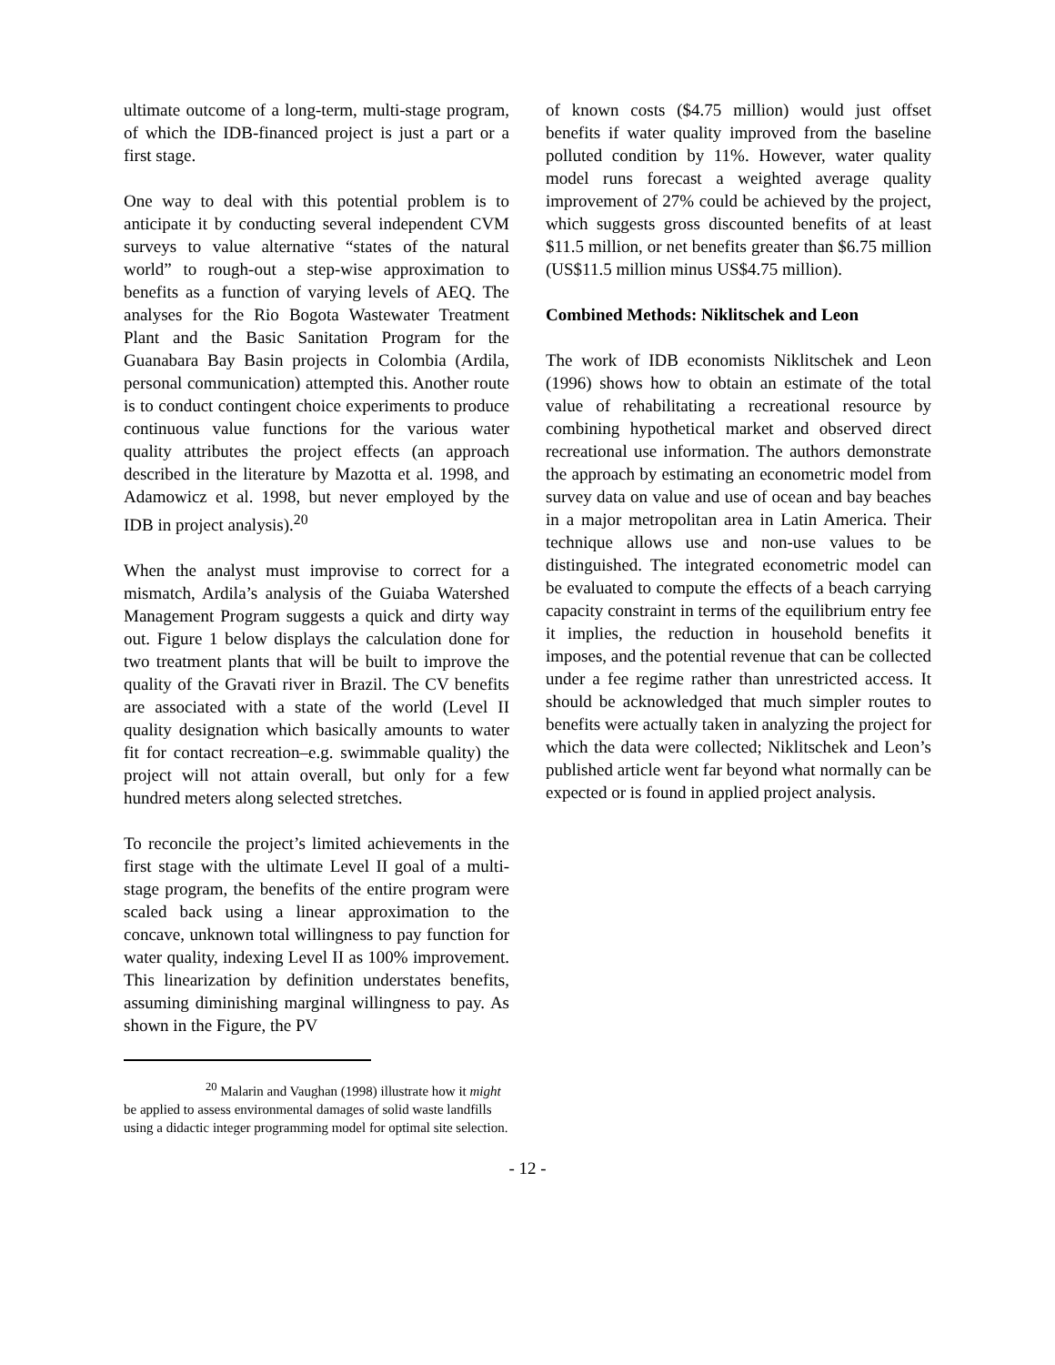ultimate outcome of a long-term, multi-stage program, of which the IDB-financed project is just a part or a first stage.
One way to deal with this potential problem is to anticipate it by conducting several independent CVM surveys to value alternative “states of the natural world” to rough-out a step-wise approximation to benefits as a function of varying levels of AEQ. The analyses for the Rio Bogota Wastewater Treatment Plant and the Basic Sanitation Program for the Guanabara Bay Basin projects in Colombia (Ardila, personal communication) attempted this. Another route is to conduct contingent choice experiments to produce continuous value functions for the various water quality attributes the project effects (an approach described in the literature by Mazotta et al. 1998, and Adamowicz et al. 1998, but never employed by the IDB in project analysis).<sup>20</sup>
When the analyst must improvise to correct for a mismatch, Ardila’s analysis of the Guiaba Watershed Management Program suggests a quick and dirty way out. Figure 1 below displays the calculation done for two treatment plants that will be built to improve the quality of the Gravati river in Brazil. The CV benefits are associated with a state of the world (Level II quality designation which basically amounts to water fit for contact recreation–e.g. swimmable quality) the project will not attain overall, but only for a few hundred meters along selected stretches.
To reconcile the project’s limited achievements in the first stage with the ultimate Level II goal of a multi-stage program, the benefits of the entire program were scaled back using a linear approximation to the concave, unknown total willingness to pay function for water quality, indexing Level II as 100% improvement. This linearization by definition understates benefits, assuming diminishing marginal willingness to pay. As shown in the Figure, the PV
<sup>20</sup> Malarin and Vaughan (1998) illustrate how it might be applied to assess environmental damages of solid waste landfills using a didactic integer programming model for optimal site selection.
of known costs ($4.75 million) would just offset benefits if water quality improved from the baseline polluted condition by 11%. However, water quality model runs forecast a weighted average quality improvement of 27% could be achieved by the project, which suggests gross discounted benefits of at least $11.5 million, or net benefits greater than $6.75 million (US$11.5 million minus US$4.75 million).
Combined Methods: Niklitschek and Leon
The work of IDB economists Niklitschek and Leon (1996) shows how to obtain an estimate of the total value of rehabilitating a recreational resource by combining hypothetical market and observed direct recreational use information. The authors demonstrate the approach by estimating an econometric model from survey data on value and use of ocean and bay beaches in a major metropolitan area in Latin America. Their technique allows use and non-use values to be distinguished. The integrated econometric model can be evaluated to compute the effects of a beach carrying capacity constraint in terms of the equilibrium entry fee it implies, the reduction in household benefits it imposes, and the potential revenue that can be collected under a fee regime rather than unrestricted access. It should be acknowledged that much simpler routes to benefits were actually taken in analyzing the project for which the data were collected; Niklitschek and Leon’s published article went far beyond what normally can be expected or is found in applied project analysis.
- 12 -